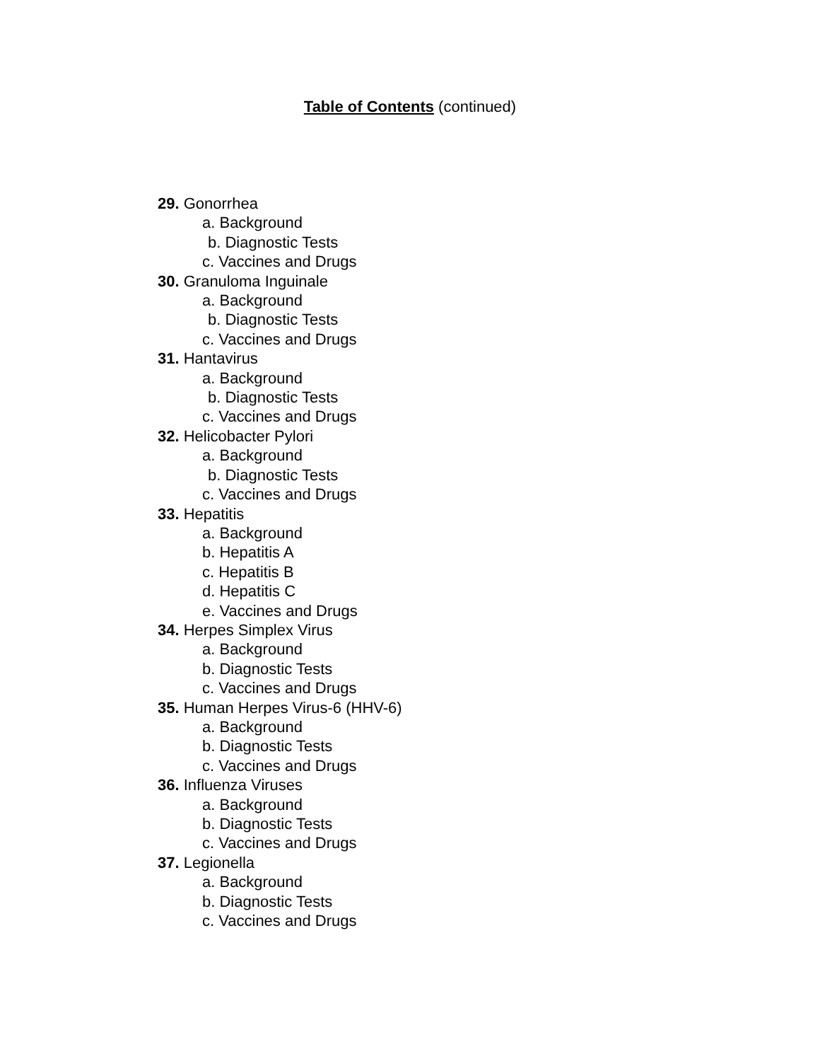Table of Contents (continued)
29. Gonorrhea
a. Background
b. Diagnostic Tests
c. Vaccines and Drugs
30. Granuloma Inguinale
a. Background
b. Diagnostic Tests
c. Vaccines and Drugs
31. Hantavirus
a. Background
b. Diagnostic Tests
c. Vaccines and Drugs
32. Helicobacter Pylori
a. Background
b. Diagnostic Tests
c. Vaccines and Drugs
33. Hepatitis
a. Background
b. Hepatitis A
c. Hepatitis B
d. Hepatitis C
e. Vaccines and Drugs
34. Herpes Simplex Virus
a. Background
b. Diagnostic Tests
c. Vaccines and Drugs
35. Human Herpes Virus-6 (HHV-6)
a. Background
b. Diagnostic Tests
c. Vaccines and Drugs
36. Influenza Viruses
a. Background
b. Diagnostic Tests
c. Vaccines and Drugs
37. Legionella
a. Background
b. Diagnostic Tests
c. Vaccines and Drugs